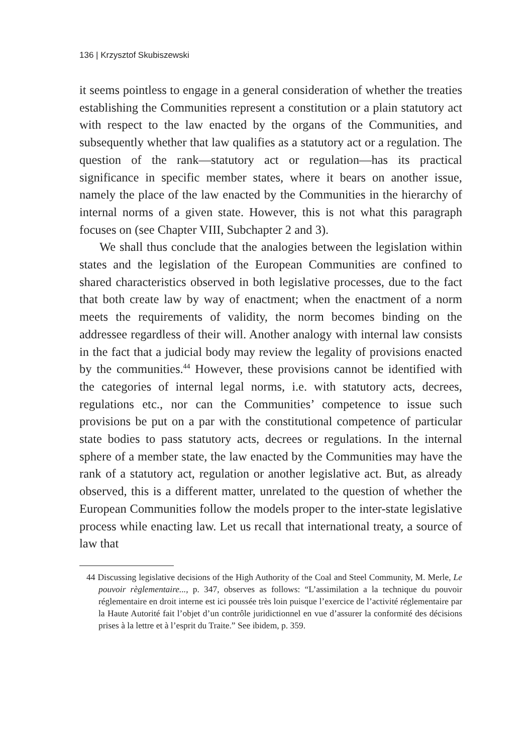136 | Krzysztof Skubiszewski
it seems pointless to engage in a general consideration of whether the treaties establishing the Communities represent a constitution or a plain statutory act with respect to the law enacted by the organs of the Communities, and subsequently whether that law qualifies as a statutory act or a regulation. The question of the rank—statutory act or regulation—has its practical significance in specific member states, where it bears on another issue, namely the place of the law enacted by the Communities in the hierarchy of internal norms of a given state. However, this is not what this paragraph focuses on (see Chapter VIII, Subchapter 2 and 3).
We shall thus conclude that the analogies between the legislation within states and the legislation of the European Communities are confined to shared characteristics observed in both legislative processes, due to the fact that both create law by way of enactment; when the enactment of a norm meets the requirements of validity, the norm becomes binding on the addressee regardless of their will. Another analogy with internal law consists in the fact that a judicial body may review the legality of provisions enacted by the communities.<sup>44</sup> However, these provisions cannot be identified with the categories of internal legal norms, i.e. with statutory acts, decrees, regulations etc., nor can the Communities’ competence to issue such provisions be put on a par with the constitutional competence of particular state bodies to pass statutory acts, decrees or regulations. In the internal sphere of a member state, the law enacted by the Communities may have the rank of a statutory act, regulation or another legislative act. But, as already observed, this is a different matter, unrelated to the question of whether the European Communities follow the models proper to the inter-state legislative process while enacting law. Let us recall that international treaty, a source of law that
44 Discussing legislative decisions of the High Authority of the Coal and Steel Community, M. Merle, Le pouvoir règlementaire..., p. 347, observes as follows: “L’assimilation a la technique du pouvoir réglementaire en droit interne est ici poussée très loin puisque l’exercice de l’activité réglementaire par la Haute Autorité fait l’objet d’un contrôle juridictionnel en vue d’assurer la conformité des décisions prises à la lettre et à l’esprit du Traite.” See ibidem, p. 359.